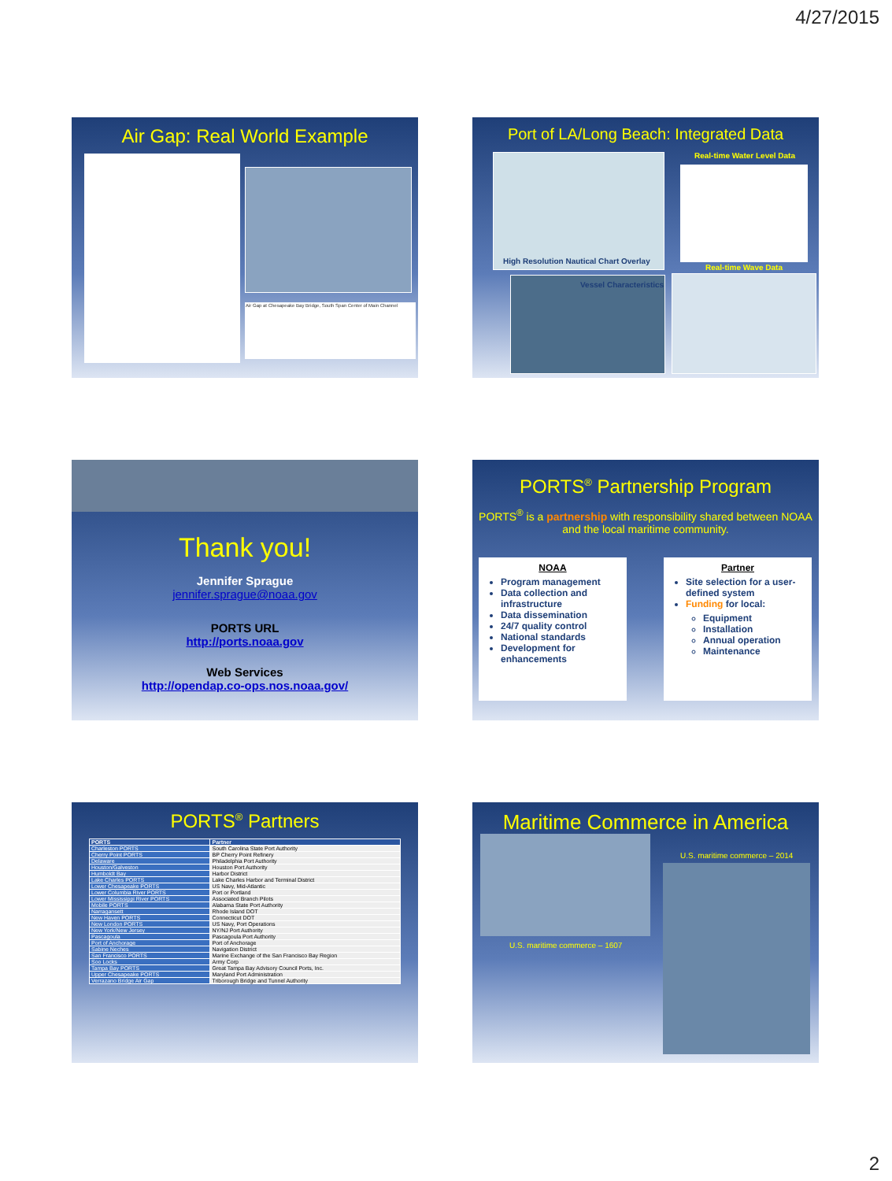4/27/2015
Air Gap: Real World Example
Air Gap at Chesapeake Bay Bridge, South Span Center of Main Channel
Port of LA/Long Beach: Integrated Data
Real-time Water Level Data
High Resolution Nautical Chart Overlay
Real-time Wave Data
Vessel Characteristics
Thank you!
Jennifer Sprague
jennifer.sprague@noaa.gov
PORTS URL
http://ports.noaa.gov
Web Services
http://opendap.co-ops.nos.noaa.gov/
PORTS<sup>®</sup> Partnership Program
PORTS<sup>®</sup> is a partnership with responsibility shared between NOAA and the local maritime community.
NOAA
Program management
Data collection and infrastructure
Data dissemination
24/7 quality control
National standards
Development for enhancements
Partner
Site selection for a user-defined system
Funding for local:
Equipment
Installation
Annual operation
Maintenance
PORTS<sup>®</sup> Partners
| PORTS | Partner |
| --- | --- |
| Charleston PORTS | South Carolina State Port Authority |
| Cherry Point PORTS | BP Cherry Point Refinery |
| Delaware | Philadelphia Port Authority |
| Houston/Galveston | Houston Port Authority |
| Humboldt Bay | Harbor District |
| Lake Charles PORTS | Lake Charles Harbor and Terminal District |
| Lower Chesapeake PORTS | US Navy, Mid-Atlantic |
| Lower Columbia River PORTS | Port or Portland |
| Lower Mississippi River PORTS | Associated Branch Pilots |
| Mobile PORTS | Alabama State Port Authority |
| Narragansett | Rhode Island DOT |
| New Haven PORTS | Connecticut DOT |
| New London PORTS | US Navy, Port Operations |
| New York/New Jersey | NY/NJ Port Authority |
| Pascagoula | Pascagoula Port Authority |
| Port of Anchorage | Port of Anchorage |
| Sabine Neches | Navigation District |
| San Francisco PORTS | Marine Exchange of the San Francisco Bay Region |
| Soo Locks | Army Corp |
| Tampa Bay PORTS | Great Tampa Bay Advisory Council Ports, Inc. |
| Upper Chesapeake PORTS | Maryland Port Administration |
| Verrazano Bridge Air Gap | Triborough Bridge and Tunnel Authority |
Maritime Commerce in America
U.S. maritime commerce – 1607
U.S. maritime commerce – 2014
2